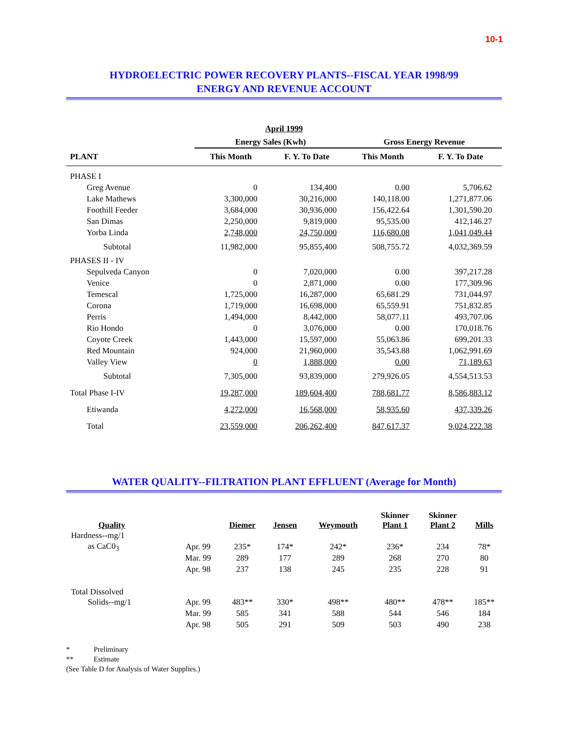10-1
HYDROELECTRIC POWER RECOVERY PLANTS--FISCAL YEAR 1998/99
ENERGY AND REVENUE ACCOUNT
| April 1999 | | | | |
| --- | --- | --- | --- | --- |
| | Energy Sales (Kwh) | | Gross Energy Revenue | |
| PLANT | This Month | F. Y. To Date | This Month | F. Y. To Date |
| PHASE I | | | | |
| Greg Avenue | 0 | 134,400 | 0.00 | 5,706.62 |
| Lake Mathews | 3,300,000 | 30,216,000 | 140,118.00 | 1,271,877.06 |
| Foothill Feeder | 3,684,000 | 30,936,000 | 156,422.64 | 1,301,590.20 |
| San Dimas | 2,250,000 | 9,819,000 | 95,535.00 | 412,146.27 |
| Yorba Linda | 2,748,000 | 24,750,000 | 116,680.08 | 1,041,049.44 |
| Subtotal | 11,982,000 | 95,855,400 | 508,755.72 | 4,032,369.59 |
| PHASES II - IV | | | | |
| Sepulveda Canyon | 0 | 7,020,000 | 0.00 | 397,217.28 |
| Venice | 0 | 2,871,000 | 0.00 | 177,309.96 |
| Temescal | 1,725,000 | 16,287,000 | 65,681.29 | 731,044.97 |
| Corona | 1,719,000 | 16,698,000 | 65,559.91 | 751,832.85 |
| Perris | 1,494,000 | 8,442,000 | 58,077.11 | 493,707.06 |
| Rio Hondo | 0 | 3,076,000 | 0.00 | 170,018.76 |
| Coyote Creek | 1,443,000 | 15,597,000 | 55,063.86 | 699,201.33 |
| Red Mountain | 924,000 | 21,960,000 | 35,543.88 | 1,062,991.69 |
| Valley View | 0 | 1,888,000 | 0.00 | 71,189.63 |
| Subtotal | 7,305,000 | 93,839,000 | 279,926.05 | 4,554,513.53 |
| Total Phase I-IV | 19,287,000 | 189,604,400 | 788,681.77 | 8,586,883.12 |
| Etiwanda | 4,272,000 | 16,568,000 | 58,935.60 | 437,339.26 |
| Total | 23,559,000 | 206,262,400 | 847,617.37 | 9,024,222.38 |
WATER QUALITY--FILTRATION PLANT EFFLUENT (Average for Month)
| Quality | | Diemer | Jensen | Weymouth | Skinner Plant 1 | Skinner Plant 2 | Mills |
| --- | --- | --- | --- | --- | --- | --- | --- |
| Hardness--mg/1 | | | | | | | |
| as CaC0<sub>3</sub> | Apr. 99 | 235* | 174* | 242* | 236* | 234 | 78* |
| | Mar. 99 | 289 | 177 | 289 | 268 | 270 | 80 |
| | Apr. 98 | 237 | 138 | 245 | 235 | 228 | 91 |
| Total Dissolved | | | | | | | |
| Solids--mg/1 | Apr. 99 | 483** | 330* | 498** | 480** | 478** | 185** |
| | Mar. 99 | 585 | 341 | 588 | 544 | 546 | 184 |
| | Apr. 98 | 505 | 291 | 509 | 503 | 490 | 238 |
* Preliminary
** Estimate
(See Table D for Analysis of Water Supplies.)